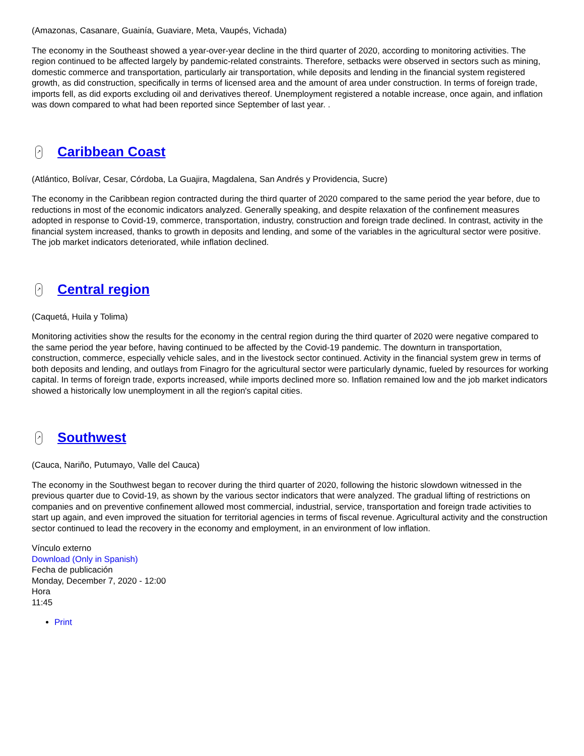(Amazonas, Casanare, Guainía, Guaviare, Meta, Vaupés, Vichada)
The economy in the Southeast showed a year-over-year decline in the third quarter of 2020, according to monitoring activities. The region continued to be affected largely by pandemic-related constraints. Therefore, setbacks were observed in sectors such as mining, domestic commerce and transportation, particularly air transportation, while deposits and lending in the financial system registered growth, as did construction, specifically in terms of licensed area and the amount of area under construction. In terms of foreign trade, imports fell, as did exports excluding oil and derivatives thereof. Unemployment registered a notable increase, once again, and inflation was down compared to what had been reported since September of last year. .
↗ Caribbean Coast
(Atlántico, Bolívar, Cesar, Córdoba, La Guajira, Magdalena, San Andrés y Providencia, Sucre)
The economy in the Caribbean region contracted during the third quarter of 2020 compared to the same period the year before, due to reductions in most of the economic indicators analyzed. Generally speaking, and despite relaxation of the confinement measures adopted in response to Covid-19, commerce, transportation, industry, construction and foreign trade declined. In contrast, activity in the financial system increased, thanks to growth in deposits and lending, and some of the variables in the agricultural sector were positive. The job market indicators deteriorated, while inflation declined.
↗ Central region
(Caquetá, Huila y Tolima)
Monitoring activities show the results for the economy in the central region during the third quarter of 2020 were negative compared to the same period the year before, having continued to be affected by the Covid-19 pandemic. The downturn in transportation, construction, commerce, especially vehicle sales, and in the livestock sector continued. Activity in the financial system grew in terms of both deposits and lending, and outlays from Finagro for the agricultural sector were particularly dynamic, fueled by resources for working capital. In terms of foreign trade, exports increased, while imports declined more so. Inflation remained low and the job market indicators showed a historically low unemployment in all the region's capital cities.
↗ Southwest
(Cauca, Nariño, Putumayo, Valle del Cauca)
The economy in the Southwest began to recover during the third quarter of 2020, following the historic slowdown witnessed in the previous quarter due to Covid-19, as shown by the various sector indicators that were analyzed. The gradual lifting of restrictions on companies and on preventive confinement allowed most commercial, industrial, service, transportation and foreign trade activities to start up again, and even improved the situation for territorial agencies in terms of fiscal revenue. Agricultural activity and the construction sector continued to lead the recovery in the economy and employment, in an environment of low inflation.
Vínculo externo
Download (Only in Spanish)
Fecha de publicación
Monday, December 7, 2020 - 12:00
Hora
11:45
Print